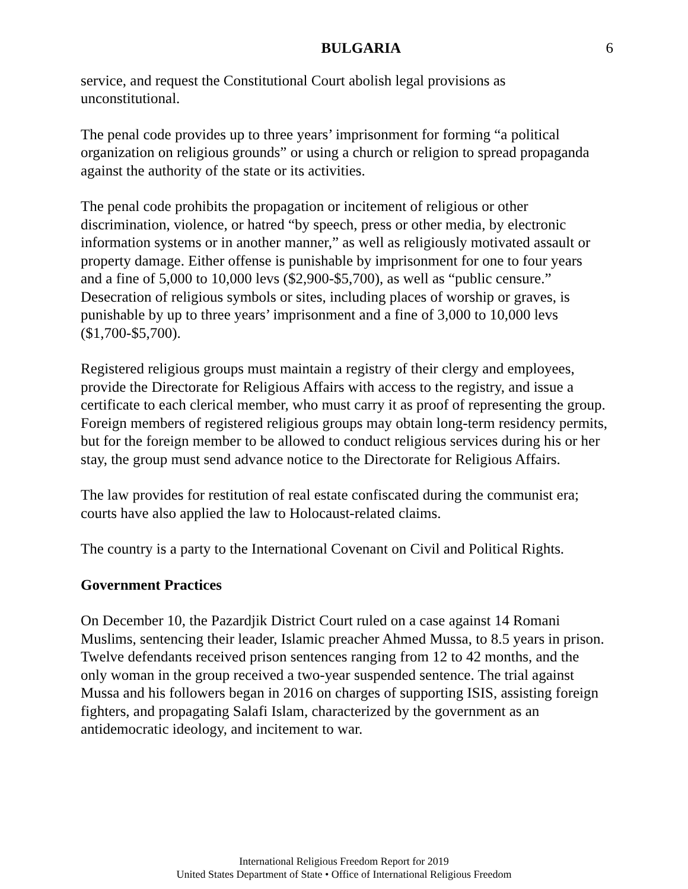BULGARIA 6
service, and request the Constitutional Court abolish legal provisions as unconstitutional.
The penal code provides up to three years’ imprisonment for forming “a political organization on religious grounds” or using a church or religion to spread propaganda against the authority of the state or its activities.
The penal code prohibits the propagation or incitement of religious or other discrimination, violence, or hatred “by speech, press or other media, by electronic information systems or in another manner,” as well as religiously motivated assault or property damage. Either offense is punishable by imprisonment for one to four years and a fine of 5,000 to 10,000 levs ($2,900-$5,700), as well as “public censure.” Desecration of religious symbols or sites, including places of worship or graves, is punishable by up to three years’ imprisonment and a fine of 3,000 to 10,000 levs ($1,700-$5,700).
Registered religious groups must maintain a registry of their clergy and employees, provide the Directorate for Religious Affairs with access to the registry, and issue a certificate to each clerical member, who must carry it as proof of representing the group. Foreign members of registered religious groups may obtain long-term residency permits, but for the foreign member to be allowed to conduct religious services during his or her stay, the group must send advance notice to the Directorate for Religious Affairs.
The law provides for restitution of real estate confiscated during the communist era; courts have also applied the law to Holocaust-related claims.
The country is a party to the International Covenant on Civil and Political Rights.
Government Practices
On December 10, the Pazardjik District Court ruled on a case against 14 Romani Muslims, sentencing their leader, Islamic preacher Ahmed Mussa, to 8.5 years in prison. Twelve defendants received prison sentences ranging from 12 to 42 months, and the only woman in the group received a two-year suspended sentence. The trial against Mussa and his followers began in 2016 on charges of supporting ISIS, assisting foreign fighters, and propagating Salafi Islam, characterized by the government as an antidemocratic ideology, and incitement to war.
International Religious Freedom Report for 2019
United States Department of State • Office of International Religious Freedom